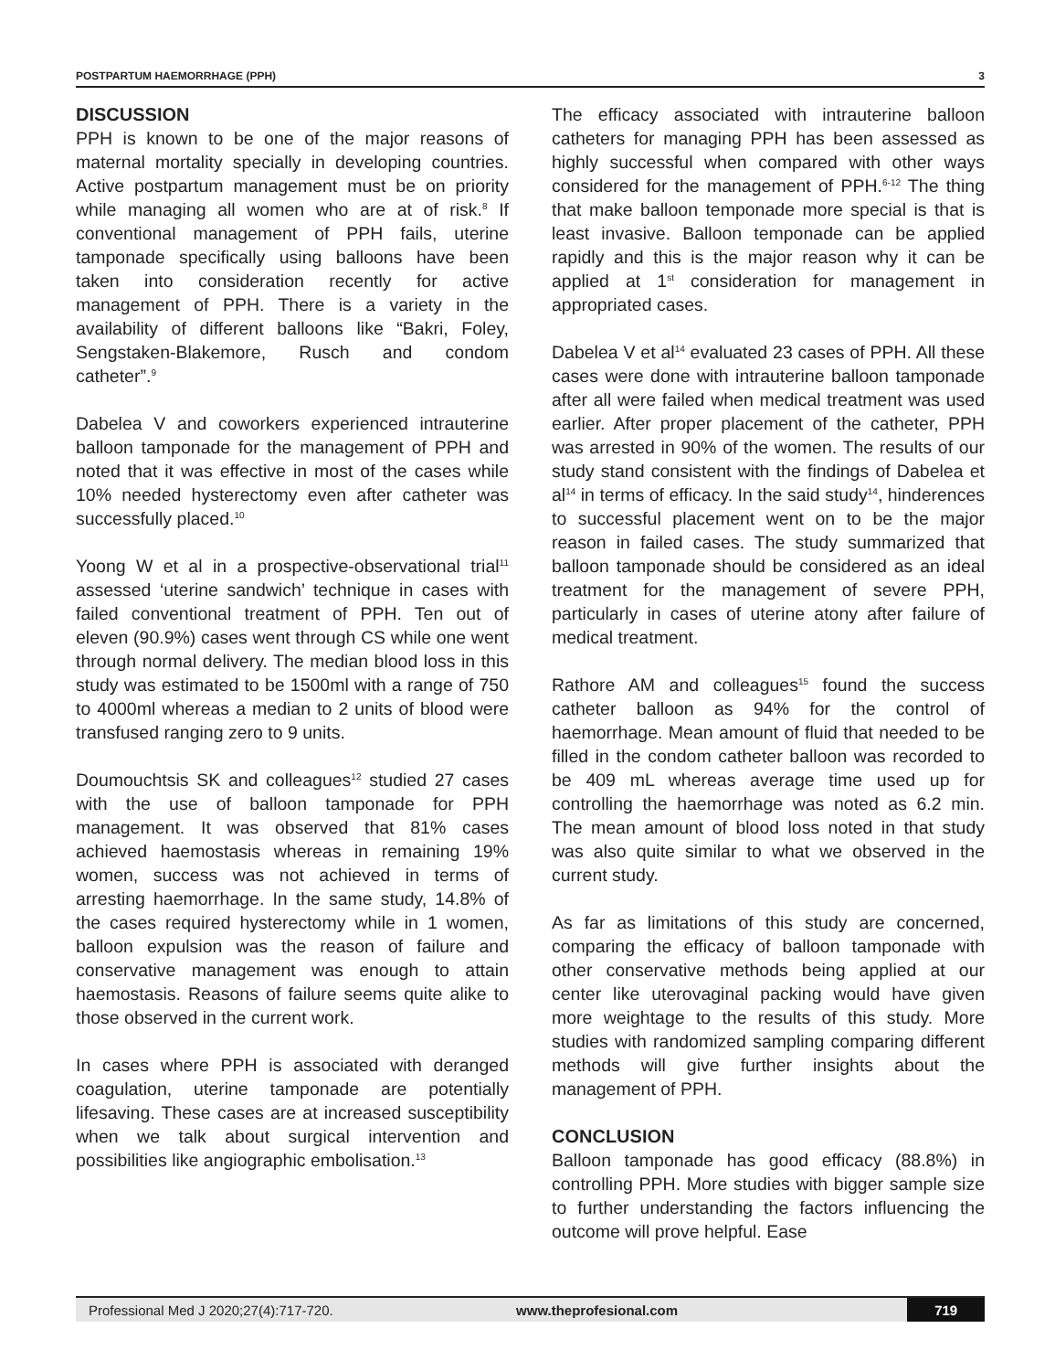POSTPARTUM HAEMORRHAGE (PPH) 3
DISCUSSION
PPH is known to be one of the major reasons of maternal mortality specially in developing countries. Active postpartum management must be on priority while managing all women who are at of risk.<sup>8</sup> If conventional management of PPH fails, uterine tamponade specifically using balloons have been taken into consideration recently for active management of PPH. There is a variety in the availability of different balloons like “Bakri, Foley, Sengstaken-Blakemore, Rusch and condom catheter”.<sup>9</sup>
Dabelea V and coworkers experienced intrauterine balloon tamponade for the management of PPH and noted that it was effective in most of the cases while 10% needed hysterectomy even after catheter was successfully placed.<sup>10</sup>
Yoong W et al in a prospective-observational trial<sup>11</sup> assessed ‘uterine sandwich’ technique in cases with failed conventional treatment of PPH. Ten out of eleven (90.9%) cases went through CS while one went through normal delivery. The median blood loss in this study was estimated to be 1500ml with a range of 750 to 4000ml whereas a median to 2 units of blood were transfused ranging zero to 9 units.
Doumouchtsis SK and colleagues<sup>12</sup> studied 27 cases with the use of balloon tamponade for PPH management. It was observed that 81% cases achieved haemostasis whereas in remaining 19% women, success was not achieved in terms of arresting haemorrhage. In the same study, 14.8% of the cases required hysterectomy while in 1 women, balloon expulsion was the reason of failure and conservative management was enough to attain haemostasis. Reasons of failure seems quite alike to those observed in the current work.
In cases where PPH is associated with deranged coagulation, uterine tamponade are potentially lifesaving. These cases are at increased susceptibility when we talk about surgical intervention and possibilities like angiographic embolisation.<sup>13</sup>
The efficacy associated with intrauterine balloon catheters for managing PPH has been assessed as highly successful when compared with other ways considered for the management of PPH.<sup>6-12</sup> The thing that make balloon temponade more special is that is least invasive. Balloon temponade can be applied rapidly and this is the major reason why it can be applied at 1<sup>st</sup> consideration for management in appropriated cases.
Dabelea V et al<sup>14</sup> evaluated 23 cases of PPH. All these cases were done with intrauterine balloon tamponade after all were failed when medical treatment was used earlier. After proper placement of the catheter, PPH was arrested in 90% of the women. The results of our study stand consistent with the findings of Dabelea et al<sup>14</sup> in terms of efficacy. In the said study<sup>14</sup>, hinderences to successful placement went on to be the major reason in failed cases. The study summarized that balloon tamponade should be considered as an ideal treatment for the management of severe PPH, particularly in cases of uterine atony after failure of medical treatment.
Rathore AM and colleagues<sup>15</sup> found the success catheter balloon as 94% for the control of haemorrhage. Mean amount of fluid that needed to be filled in the condom catheter balloon was recorded to be 409 mL whereas average time used up for controlling the haemorrhage was noted as 6.2 min. The mean amount of blood loss noted in that study was also quite similar to what we observed in the current study.
As far as limitations of this study are concerned, comparing the efficacy of balloon tamponade with other conservative methods being applied at our center like uterovaginal packing would have given more weightage to the results of this study. More studies with randomized sampling comparing different methods will give further insights about the management of PPH.
CONCLUSION
Balloon tamponade has good efficacy (88.8%) in controlling PPH. More studies with bigger sample size to further understanding the factors influencing the outcome will prove helpful. Ease
Professional Med J 2020;27(4):717-720. www.theprofesional.com 719